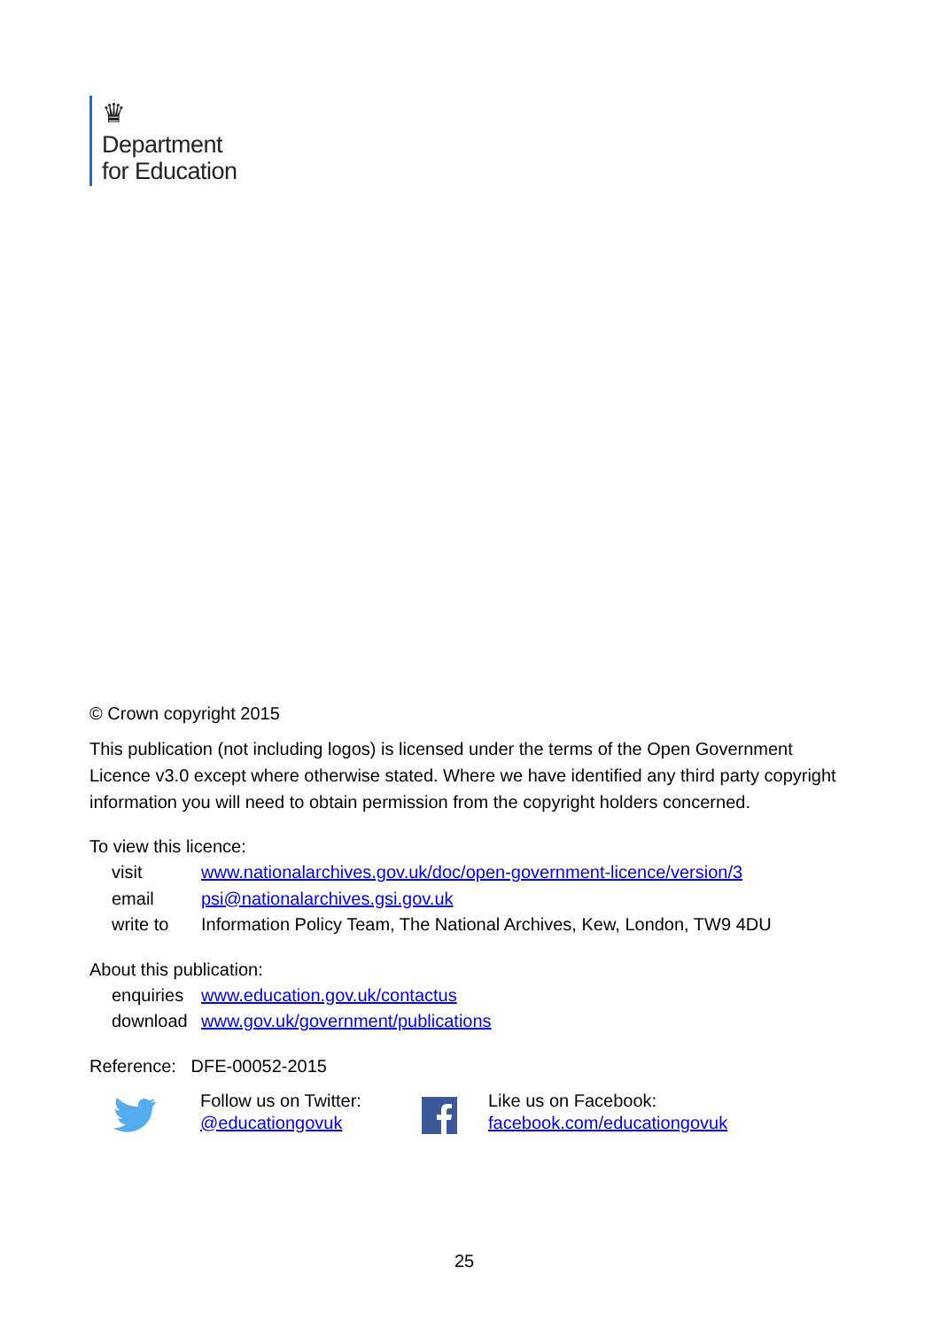♛
Department
for Education
© Crown copyright 2015
This publication (not including logos) is licensed under the terms of the Open Government Licence v3.0 except where otherwise stated. Where we have identified any third party copyright information you will need to obtain permission from the copyright holders concerned.
To view this licence:
| visit | www.nationalarchives.gov.uk/doc/open-government-licence/version/3 |
| email | psi@nationalarchives.gsi.gov.uk |
| write to | Information Policy Team, The National Archives, Kew, London, TW9 4DU |
About this publication:
| enquiries | www.education.gov.uk/contactus |
| download | www.gov.uk/government/publications |
Reference: DFE-00052-2015
Follow us on Twitter:
@educationgovuk
Like us on Facebook:
facebook.com/educationgovuk
25